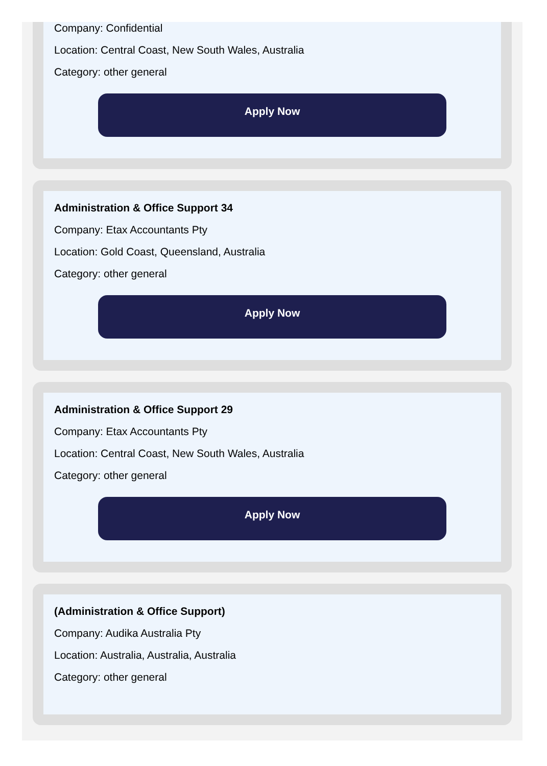Company: Confidential
Location: Central Coast, New South Wales, Australia
Category: other general
Apply Now
Administration & Office Support 34
Company: Etax Accountants Pty
Location: Gold Coast, Queensland, Australia
Category: other general
Apply Now
Administration & Office Support 29
Company: Etax Accountants Pty
Location: Central Coast, New South Wales, Australia
Category: other general
Apply Now
(Administration & Office Support)
Company: Audika Australia Pty
Location: Australia, Australia, Australia
Category: other general